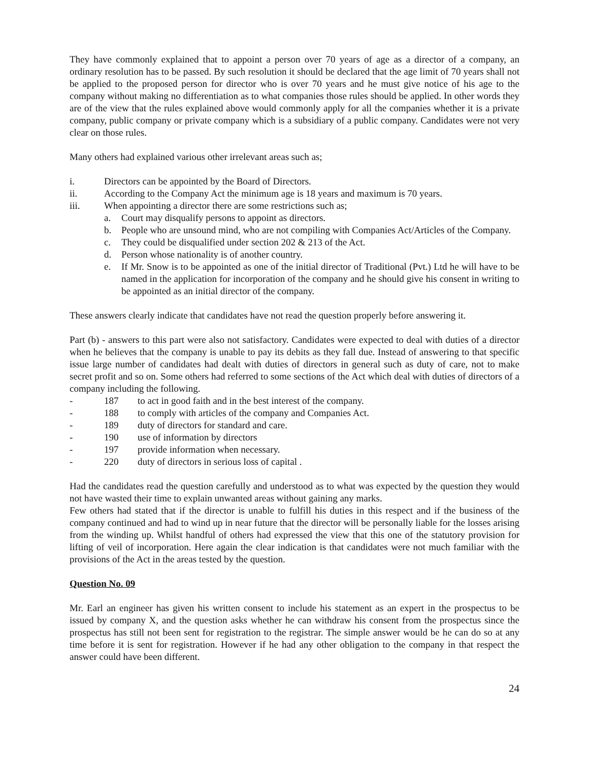They have commonly explained that to appoint a person over 70 years of age as a director of a company, an ordinary resolution has to be passed. By such resolution it should be declared that the age limit of 70 years shall not be applied to the proposed person for director who is over 70 years and he must give notice of his age to the company without making no differentiation as to what companies those rules should be applied. In other words they are of the view that the rules explained above would commonly apply for all the companies whether it is a private company, public company or private company which is a subsidiary of a public company. Candidates were not very clear on those rules.
Many others had explained various other irrelevant areas such as;
i. Directors can be appointed by the Board of Directors.
ii. According to the Company Act the minimum age is 18 years and maximum is 70 years.
iii. When appointing a director there are some restrictions such as;
a. Court may disqualify persons to appoint as directors.
b. People who are unsound mind, who are not compiling with Companies Act/Articles of the Company.
c. They could be disqualified under section 202 & 213 of the Act.
d. Person whose nationality is of another country.
e. If Mr. Snow is to be appointed as one of the initial director of Traditional (Pvt.) Ltd he will have to be named in the application for incorporation of the company and he should give his consent in writing to be appointed as an initial director of the company.
These answers clearly indicate that candidates have not read the question properly before answering it.
Part (b) - answers to this part were also not satisfactory. Candidates were expected to deal with duties of a director when he believes that the company is unable to pay its debits as they fall due. Instead of answering to that specific issue large number of candidates had dealt with duties of directors in general such as duty of care, not to make secret profit and so on. Some others had referred to some sections of the Act which deal with duties of directors of a company including the following.
- 187 to act in good faith and in the best interest of the company.
- 188 to comply with articles of the company and Companies Act.
- 189 duty of directors for standard and care.
- 190 use of information by directors
- 197 provide information when necessary.
- 220 duty of directors in serious loss of capital .
Had the candidates read the question carefully and understood as to what was expected by the question they would not have wasted their time to explain unwanted areas without gaining any marks.
Few others had stated that if the director is unable to fulfill his duties in this respect and if the business of the company continued and had to wind up in near future that the director will be personally liable for the losses arising from the winding up. Whilst handful of others had expressed the view that this one of the statutory provision for lifting of veil of incorporation. Here again the clear indication is that candidates were not much familiar with the provisions of the Act in the areas tested by the question.
Question No. 09
Mr. Earl an engineer has given his written consent to include his statement as an expert in the prospectus to be issued by company X, and the question asks whether he can withdraw his consent from the prospectus since the prospectus has still not been sent for registration to the registrar. The simple answer would be he can do so at any time before it is sent for registration. However if he had any other obligation to the company in that respect the answer could have been different.
24